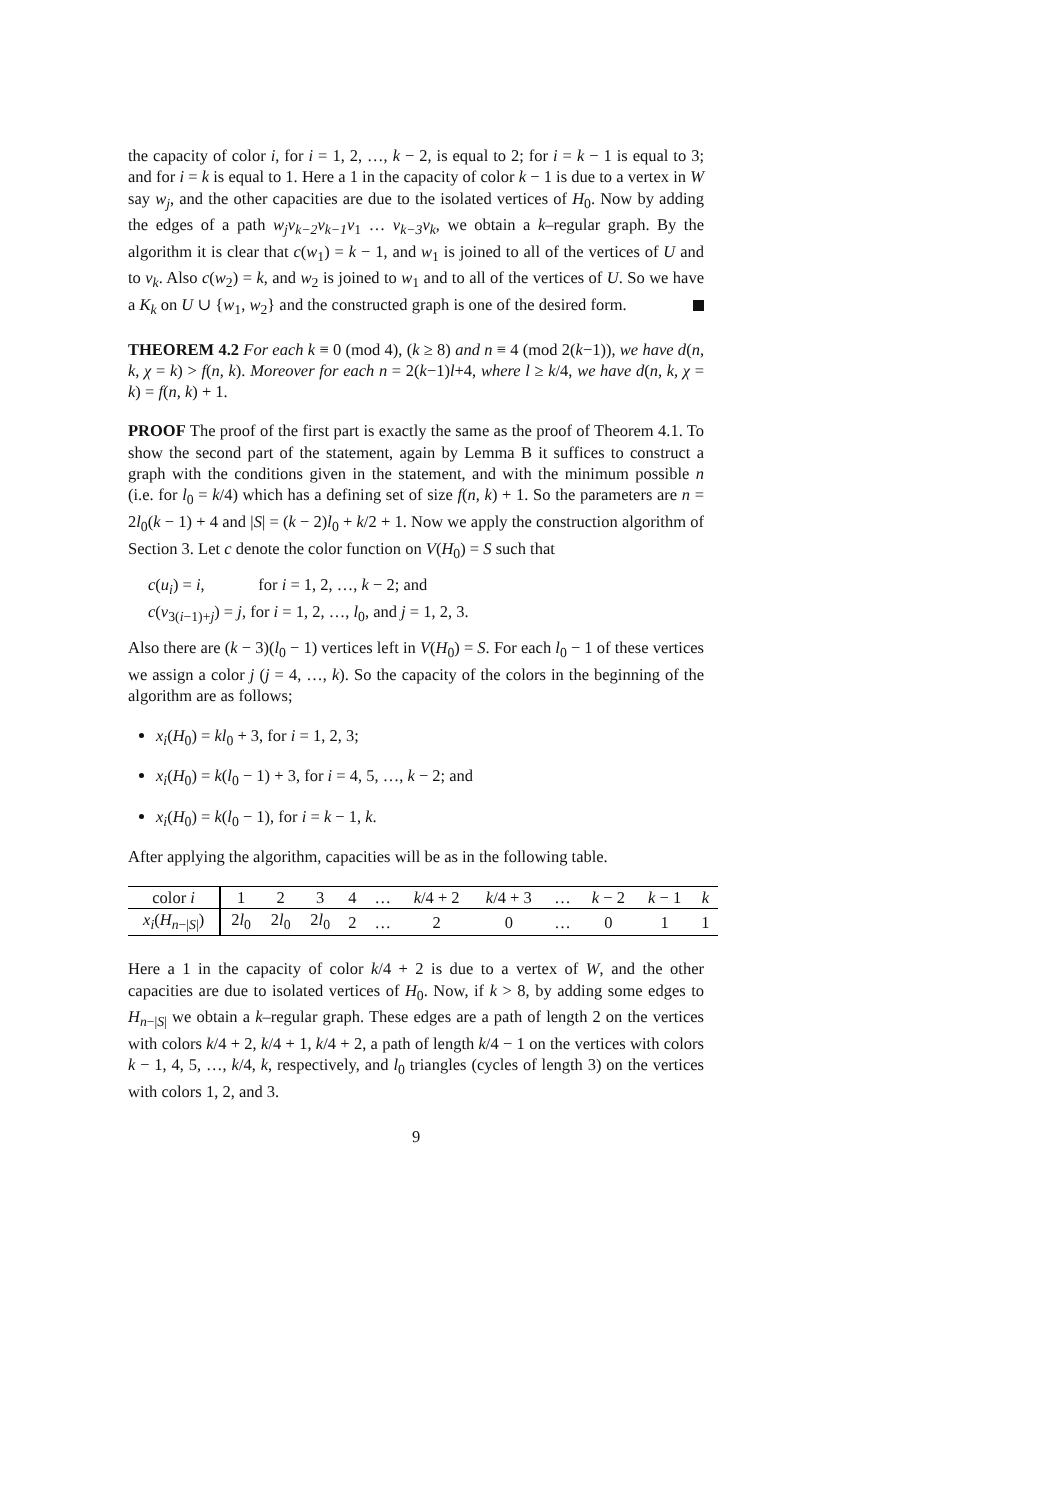the capacity of color i, for i = 1, 2, …, k − 2, is equal to 2; for i = k − 1 is equal to 3; and for i = k is equal to 1. Here a 1 in the capacity of color k − 1 is due to a vertex in W say w<sub>j</sub>, and the other capacities are due to the isolated vertices of H<sub>0</sub>. Now by adding the edges of a path w<sub>j</sub>v<sub>k−2</sub>v<sub>k−1</sub>v<sub>1</sub> … v<sub>k−3</sub>v<sub>k</sub>, we obtain a k–regular graph. By the algorithm it is clear that c(w<sub>1</sub>) = k − 1, and w<sub>1</sub> is joined to all of the vertices of U and to v<sub>k</sub>. Also c(w<sub>2</sub>) = k, and w<sub>2</sub> is joined to w<sub>1</sub> and to all of the vertices of U. So we have a K<sub>k</sub> on U ∪ {w<sub>1</sub>, w<sub>2</sub>} and the constructed graph is one of the desired form.
THEOREM 4.2 For each k ≡ 0 (mod 4), (k ≥ 8) and n ≡ 4 (mod 2(k−1)), we have d(n, k, χ = k) > f(n, k). Moreover for each n = 2(k−1)l+4, where l ≥ k/4, we have d(n, k, χ = k) = f(n, k) + 1.
PROOF The proof of the first part is exactly the same as the proof of Theorem 4.1. To show the second part of the statement, again by Lemma B it suffices to construct a graph with the conditions given in the statement, and with the minimum possible n (i.e. for l<sub>0</sub> = k/4) which has a defining set of size f(n, k) + 1. So the parameters are n = 2l<sub>0</sub>(k − 1) + 4 and |S| = (k − 2)l<sub>0</sub> + k/2 + 1. Now we apply the construction algorithm of Section 3. Let c denote the color function on V(H<sub>0</sub>) = S such that
c(u<sub>i</sub>) = i, for i = 1, 2, …, k − 2; and
c(v<sub>3(i−1)+j</sub>) = j, for i = 1, 2, …, l<sub>0</sub>, and j = 1, 2, 3.
Also there are (k − 3)(l<sub>0</sub> − 1) vertices left in V(H<sub>0</sub>) = S. For each l<sub>0</sub> − 1 of these vertices we assign a color j (j = 4, …, k). So the capacity of the colors in the beginning of the algorithm are as follows;
x<sub>i</sub>(H<sub>0</sub>) = kl<sub>0</sub> + 3, for i = 1, 2, 3;
x<sub>i</sub>(H<sub>0</sub>) = k(l<sub>0</sub> − 1) + 3, for i = 4, 5, …, k − 2; and
x<sub>i</sub>(H<sub>0</sub>) = k(l<sub>0</sub> − 1), for i = k − 1, k.
After applying the algorithm, capacities will be as in the following table.
| color i | 1 | 2 | 3 | 4 | … | k /4 + 2 | k /4 + 3 | … | k − 2 | k − 1 | k |
| x<sub>i</sub> ( H<sub>n−/S/</sub>) | 2 l<sub>0</sub> | 2 l<sub>0</sub> | 2 l<sub>0</sub> | 2 | … | 2 | 0 | … | 0 | 1 | 1 |
Here a 1 in the capacity of color k/4 + 2 is due to a vertex of W, and the other capacities are due to isolated vertices of H<sub>0</sub>. Now, if k > 8, by adding some edges to H<sub>n−|S|</sub> we obtain a k–regular graph. These edges are a path of length 2 on the vertices with colors k/4 + 2, k/4 + 1, k/4 + 2, a path of length k/4 − 1 on the vertices with colors k − 1, 4, 5, …, k/4, k, respectively, and l<sub>0</sub> triangles (cycles of length 3) on the vertices with colors 1, 2, and 3.
9